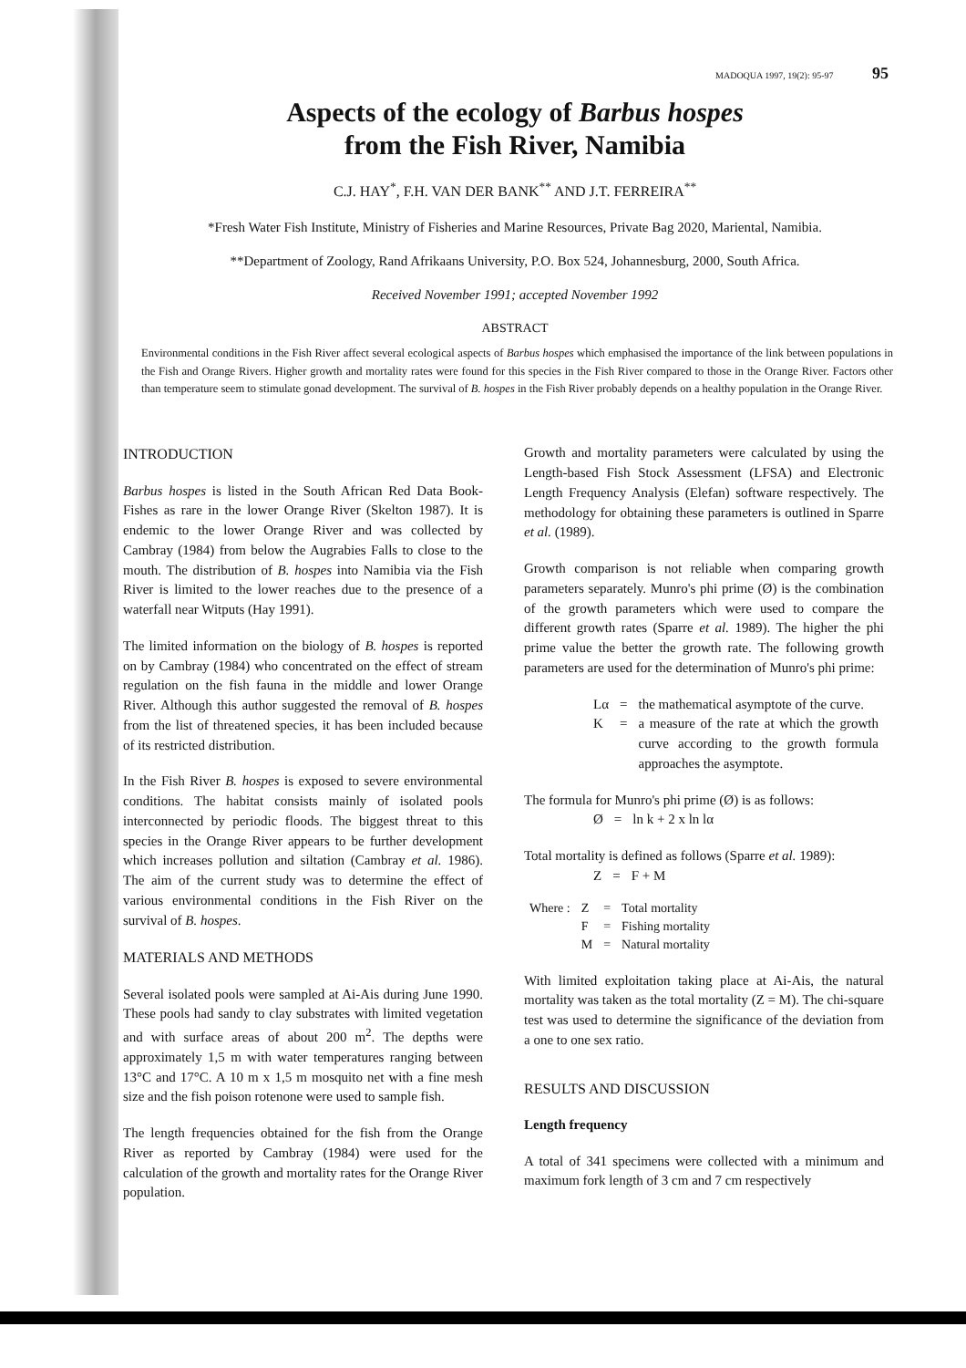MADOQUA 1997, 19(2): 95-97 95
Aspects of the ecology of Barbus hospes
from the Fish River, Namibia
C.J. HAY<sup>*</sup>, F.H. VAN DER BANK<sup>**</sup> AND J.T. FERREIRA<sup>**</sup>
*Fresh Water Fish Institute, Ministry of Fisheries and Marine Resources, Private Bag 2020, Mariental, Namibia.
**Department of Zoology, Rand Afrikaans University, P.O. Box 524, Johannesburg, 2000, South Africa.
Received November 1991; accepted November 1992
ABSTRACT
Environmental conditions in the Fish River affect several ecological aspects of Barbus hospes which emphasised the importance of the link between populations in the Fish and Orange Rivers. Higher growth and mortality rates were found for this species in the Fish River compared to those in the Orange River. Factors other than temperature seem to stimulate gonad development. The survival of B. hospes in the Fish River probably depends on a healthy population in the Orange River.
INTRODUCTION
Barbus hospes is listed in the South African Red Data Book-Fishes as rare in the lower Orange River (Skelton 1987). It is endemic to the lower Orange River and was collected by Cambray (1984) from below the Augrabies Falls to close to the mouth. The distribution of B. hospes into Namibia via the Fish River is limited to the lower reaches due to the presence of a waterfall near Witputs (Hay 1991).
The limited information on the biology of B. hospes is reported on by Cambray (1984) who concentrated on the effect of stream regulation on the fish fauna in the middle and lower Orange River. Although this author suggested the removal of B. hospes from the list of threatened species, it has been included because of its restricted distribution.
In the Fish River B. hospes is exposed to severe environmental conditions. The habitat consists mainly of isolated pools interconnected by periodic floods. The biggest threat to this species in the Orange River appears to be further development which increases pollution and siltation (Cambray et al. 1986). The aim of the current study was to determine the effect of various environmental conditions in the Fish River on the survival of B. hospes.
MATERIALS AND METHODS
Several isolated pools were sampled at Ai-Ais during June 1990. These pools had sandy to clay substrates with limited vegetation and with surface areas of about 200 m<sup>2</sup>. The depths were approximately 1,5 m with water temperatures ranging between 13°C and 17°C. A 10 m x 1,5 m mosquito net with a fine mesh size and the fish poison rotenone were used to sample fish.
The length frequencies obtained for the fish from the Orange River as reported by Cambray (1984) were used for the calculation of the growth and mortality rates for the Orange River population.
Growth and mortality parameters were calculated by using the Length-based Fish Stock Assessment (LFSA) and Electronic Length Frequency Analysis (Elefan) software respectively. The methodology for obtaining these parameters is outlined in Sparre et al. (1989).
Growth comparison is not reliable when comparing growth parameters separately. Munro's phi prime (Ø) is the combination of the growth parameters which were used to compare the different growth rates (Sparre et al. 1989). The higher the phi prime value the better the growth rate. The following growth parameters are used for the determination of Munro's phi prime:
| Lα | = | the mathematical asymptote of the curve. |
| K | = | a measure of the rate at which the growth curve according to the growth formula approaches the asymptote. |
The formula for Munro's phi prime (Ø) is as follows:
| Ø | = | ln k + 2 x ln lα |
Total mortality is defined as follows (Sparre et al. 1989):
| Z | = | F + M |
| Where : | Z | = | Total mortality |
| | F | = | Fishing mortality |
| | M | = | Natural mortality |
With limited exploitation taking place at Ai-Ais, the natural mortality was taken as the total mortality (Z = M). The chi-square test was used to determine the significance of the deviation from a one to one sex ratio.
RESULTS AND DISCUSSION
Length frequency
A total of 341 specimens were collected with a minimum and maximum fork length of 3 cm and 7 cm respectively